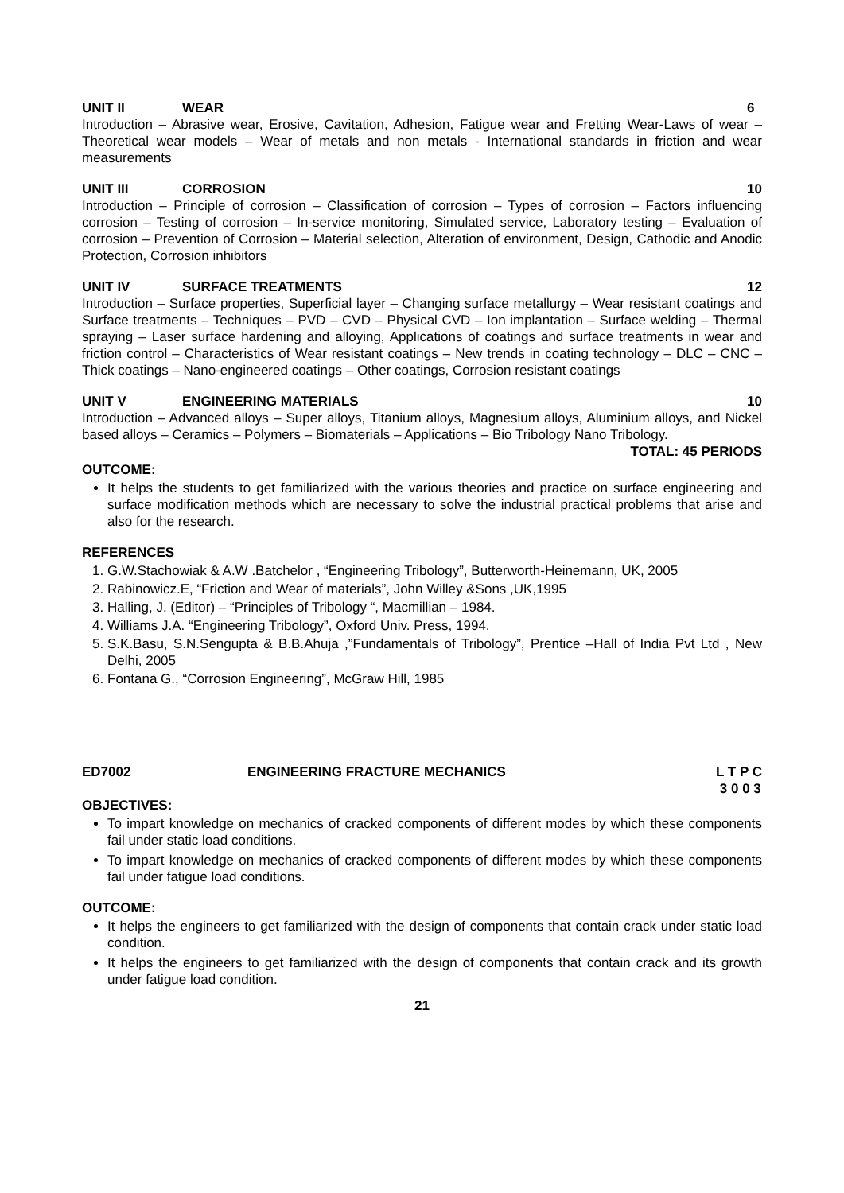UNIT II WEAR 6
Introduction – Abrasive wear, Erosive, Cavitation, Adhesion, Fatigue wear and Fretting Wear-Laws of wear – Theoretical wear models – Wear of metals and non metals - International standards in friction and wear measurements
UNIT III CORROSION 10
Introduction – Principle of corrosion – Classification of corrosion – Types of corrosion – Factors influencing corrosion – Testing of corrosion – In-service monitoring, Simulated service, Laboratory testing – Evaluation of corrosion – Prevention of Corrosion – Material selection, Alteration of environment, Design, Cathodic and Anodic Protection, Corrosion inhibitors
UNIT IV SURFACE TREATMENTS 12
Introduction – Surface properties, Superficial layer – Changing surface metallurgy – Wear resistant coatings and Surface treatments – Techniques – PVD – CVD – Physical CVD – Ion implantation – Surface welding – Thermal spraying – Laser surface hardening and alloying, Applications of coatings and surface treatments in wear and friction control – Characteristics of Wear resistant coatings – New trends in coating technology – DLC – CNC – Thick coatings – Nano-engineered coatings – Other coatings, Corrosion resistant coatings
UNIT V ENGINEERING MATERIALS 10
Introduction – Advanced alloys – Super alloys, Titanium alloys, Magnesium alloys, Aluminium alloys, and Nickel based alloys – Ceramics – Polymers – Biomaterials – Applications – Bio Tribology Nano Tribology.
TOTAL: 45 PERIODS
OUTCOME:
It helps the students to get familiarized with the various theories and practice on surface engineering and surface modification methods which are necessary to solve the industrial practical problems that arise and also for the research.
REFERENCES
1. G.W.Stachowiak & A.W .Batchelor , “Engineering Tribology”, Butterworth-Heinemann, UK, 2005
2. Rabinowicz.E, “Friction and Wear of materials”, John Willey &Sons ,UK,1995
3. Halling, J. (Editor) – “Principles of Tribology “, Macmillian – 1984.
4. Williams J.A. “Engineering Tribology”, Oxford Univ. Press, 1994.
5. S.K.Basu, S.N.Sengupta & B.B.Ahuja ,”Fundamentals of Tribology”, Prentice –Hall of India Pvt Ltd , New Delhi, 2005
6. Fontana G., “Corrosion Engineering”, McGraw Hill, 1985
ED7002 ENGINEERING FRACTURE MECHANICS L T P C
3 0 0 3
OBJECTIVES:
To impart knowledge on mechanics of cracked components of different modes by which these components fail under static load conditions.
To impart knowledge on mechanics of cracked components of different modes by which these components fail under fatigue load conditions.
OUTCOME:
It helps the engineers to get familiarized with the design of components that contain crack under static load condition.
It helps the engineers to get familiarized with the design of components that contain crack and its growth under fatigue load condition.
21